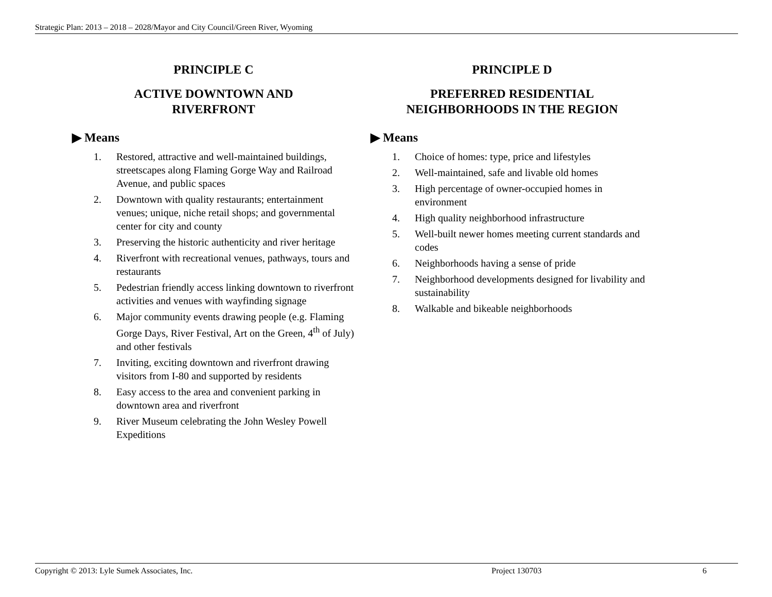Strategic Plan: 2013 – 2018 – 2028/Mayor and City Council/Green River, Wyoming
PRINCIPLE C
ACTIVE DOWNTOWN AND
RIVERFRONT
▶ Means
1. Restored, attractive and well-maintained buildings, streetscapes along Flaming Gorge Way and Railroad Avenue, and public spaces
2. Downtown with quality restaurants; entertainment venues; unique, niche retail shops; and governmental center for city and county
3. Preserving the historic authenticity and river heritage
4. Riverfront with recreational venues, pathways, tours and restaurants
5. Pedestrian friendly access linking downtown to riverfront activities and venues with wayfinding signage
6. Major community events drawing people (e.g. Flaming Gorge Days, River Festival, Art on the Green, 4<sup>th</sup> of July) and other festivals
7. Inviting, exciting downtown and riverfront drawing visitors from I-80 and supported by residents
8. Easy access to the area and convenient parking in downtown area and riverfront
9. River Museum celebrating the John Wesley Powell Expeditions
PRINCIPLE D
PREFERRED RESIDENTIAL
NEIGHBORHOODS IN THE REGION
▶ Means
1. Choice of homes: type, price and lifestyles
2. Well-maintained, safe and livable old homes
3. High percentage of owner-occupied homes in environment
4. High quality neighborhood infrastructure
5. Well-built newer homes meeting current standards and codes
6. Neighborhoods having a sense of pride
7. Neighborhood developments designed for livability and sustainability
8. Walkable and bikeable neighborhoods
Copyright © 2013: Lyle Sumek Associates, Inc. Project 130703 6